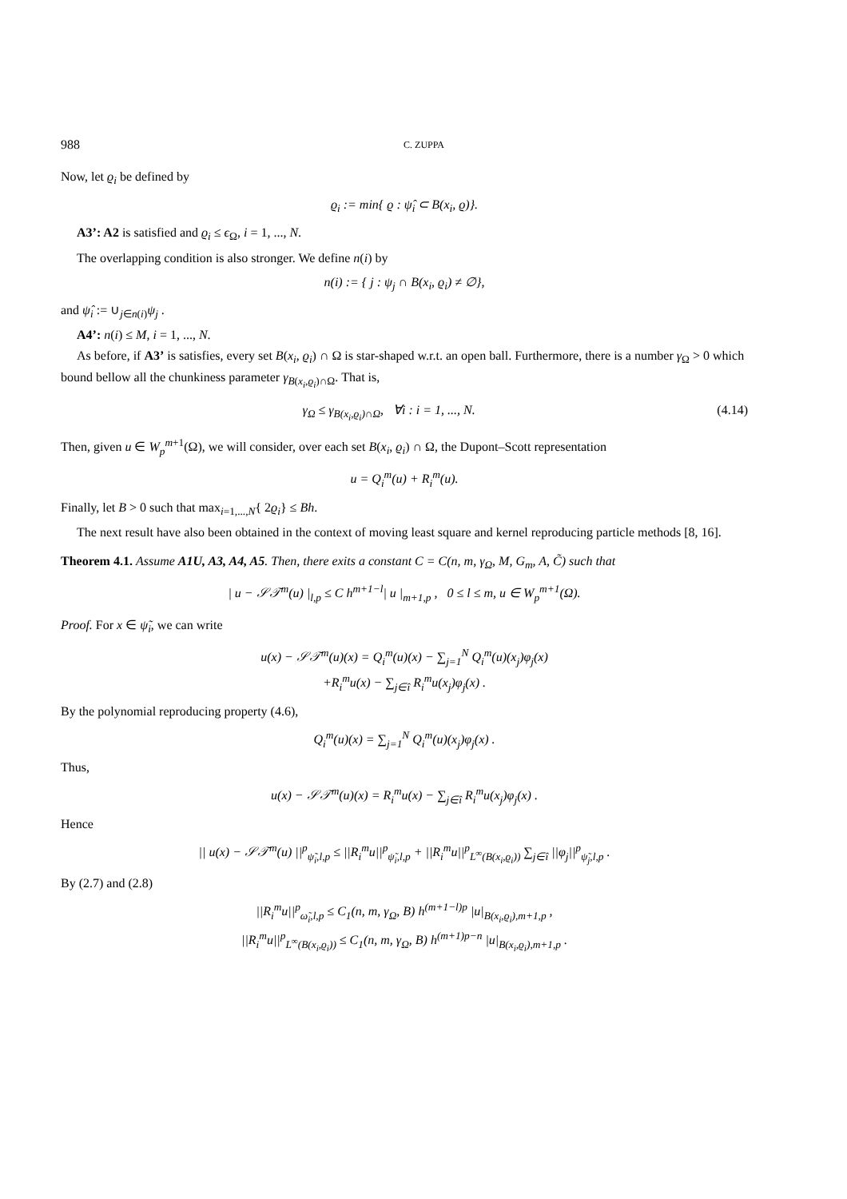988 C. ZUPPA
Now, let ϱ<sub>i</sub> be defined by
ϱ<sub>i</sub> := min{ ϱ : ψ̂<sub>i</sub> ⊂ B(x<sub>i</sub>, ϱ)}.
A3’: A2 is satisfied and ϱ<sub>i</sub> ≤ ϵ<sub>Ω</sub>, i = 1, ..., N.
The overlapping condition is also stronger. We define n(i) by
n(i) := { j : ψ<sub>j</sub> ∩ B(x<sub>i</sub>, ϱ<sub>i</sub>) ≠ ∅},
and ψ̂<sub>i</sub> := ∪<sub>j∈n(i)</sub>ψ<sub>j</sub> .
A4’: n(i) ≤ M, i = 1, ..., N.
As before, if A3’ is satisfies, every set B(x<sub>i</sub>, ϱ<sub>i</sub>) ∩ Ω is star-shaped w.r.t. an open ball. Furthermore, there is a number γ<sub>Ω</sub> > 0 which bound bellow all the chunkiness parameter γ<sub>B(x<sub>i</sub>,ϱ<sub>i</sub>)∩Ω</sub>. That is,
γ<sub>Ω</sub> ≤ γ<sub>B(x<sub>i</sub>,ϱ<sub>i</sub>)∩Ω</sub>, ∀i : i = 1, ..., N. (4.14)
Then, given u ∈ W<sub>p</sub><sup>m+1</sup>(Ω), we will consider, over each set B(x<sub>i</sub>, ϱ<sub>i</sub>) ∩ Ω, the Dupont–Scott representation
u = Q<sub>i</sub><sup>m</sup>(u) + R<sub>i</sub><sup>m</sup>(u).
Finally, let B > 0 such that max<sub>i=1,...,N</sub>{ 2ϱ<sub>i</sub>} ≤ Bh.
The next result have also been obtained in the context of moving least square and kernel reproducing particle methods [8, 16].
Theorem 4.1. Assume A1U, A3, A4, A5. Then, there exits a constant C = C(n, m, γ<sub>Ω</sub>, M, G<sub>m</sub>, A, C̃) such that
| u − 𝒮𝒯<sup>m</sup>(u) |<sub>l,p</sub> ≤ C h<sup>m+1−l</sup>| u |<sub>m+1,p</sub> , 0 ≤ l ≤ m, u ∈ W<sub>p</sub><sup>m+1</sup>(Ω).
Proof. For x ∈ ψ̃<sub>i</sub>, we can write
u(x) − 𝒮𝒯<sup>m</sup>(u)(x) = Q<sub>i</sub><sup>m</sup>(u)(x) − ∑<sub>j=1</sub><sup>N</sup> Q<sub>i</sub><sup>m</sup>(u)(x<sub>j</sub>)φ<sub>j</sub>(x)
+R<sub>i</sub><sup>m</sup>u(x) − ∑<sub>j∈î</sub> R<sub>i</sub><sup>m</sup>u(x<sub>j</sub>)φ<sub>j</sub>(x) .
By the polynomial reproducing property (4.6),
Q<sub>i</sub><sup>m</sup>(u)(x) = ∑<sub>j=1</sub><sup>N</sup> Q<sub>i</sub><sup>m</sup>(u)(x<sub>j</sub>)φ<sub>j</sub>(x) .
Thus,
u(x) − 𝒮𝒯<sup>m</sup>(u)(x) = R<sub>i</sub><sup>m</sup>u(x) − ∑<sub>j∈î</sub> R<sub>i</sub><sup>m</sup>u(x<sub>j</sub>)φ<sub>j</sub>(x) .
Hence
|| u(x) − 𝒮𝒯<sup>m</sup>(u) ||<sup>p</sup><sub>ψ̃<sub>i</sub>,l,p</sub> ≤ ||R<sub>i</sub><sup>m</sup>u||<sup>p</sup><sub>ψ̃<sub>i</sub>,l,p</sub> + ||R<sub>i</sub><sup>m</sup>u||<sup>p</sup><sub>L<sup>∞</sup>(B(x<sub>i</sub>,ϱ<sub>i</sub>))</sub> ∑<sub>j∈î</sub> ||φ<sub>j</sub>||<sup>p</sup><sub>ψ̃<sub>j</sub>,l,p</sub> .
By (2.7) and (2.8)
||R<sub>i</sub><sup>m</sup>u||<sup>p</sup><sub>ω̃<sub>i</sub>,l,p</sub> ≤ C<sub>1</sub>(n, m, γ<sub>Ω</sub>, B) h<sup>(m+1−l)p</sup> |u|<sub>B(x<sub>i</sub>,ϱ<sub>i</sub>),m+1,p</sub> ,
||R<sub>i</sub><sup>m</sup>u||<sup>p</sup><sub>L<sup>∞</sup>(B(x<sub>i</sub>,ϱ<sub>i</sub>))</sub> ≤ C<sub>1</sub>(n, m, γ<sub>Ω</sub>, B) h<sup>(m+1)p−n</sup> |u|<sub>B(x<sub>i</sub>,ϱ<sub>i</sub>),m+1,p</sub> .